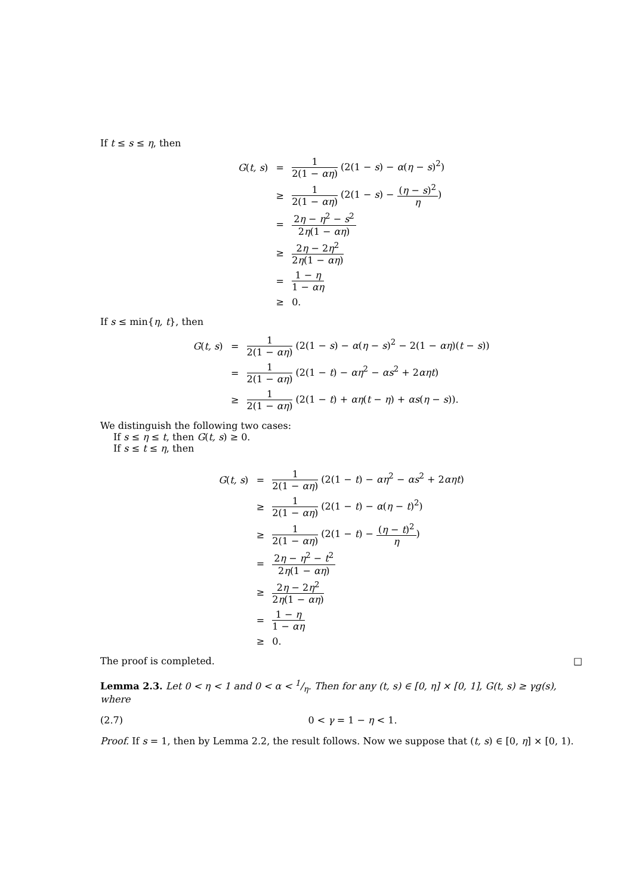If t ≤ s ≤ η, then
G(t, s)
=
1 2(1 − αη) (2(1 − s) − α(η − s)<sup>2</sup>)
≥
1 2(1 − αη) (2(1 − s) − (η − s)<sup>2</sup> η)
=
2η − η<sup>2</sup> − s<sup>2</sup> 2η(1 − αη)
≥
2η − 2η<sup>2</sup> 2η(1 − αη)
=
1 − η 1 − αη
≥
0.
If s ≤ min{η, t}, then
G(t, s)
=
1 2(1 − αη) (2(1 − s) − α(η − s)<sup>2</sup> − 2(1 − αη)(t − s))
=
1 2(1 − αη) (2(1 − t) − αη<sup>2</sup> − αs<sup>2</sup> + 2αηt)
≥
1 2(1 − αη) (2(1 − t) + αη(t − η) + αs(η − s)).
We distinguish the following two cases:
If s ≤ η ≤ t, then G(t, s) ≥ 0.
If s ≤ t ≤ η, then
G(t, s)
=
1 2(1 − αη) (2(1 − t) − αη<sup>2</sup> − αs<sup>2</sup> + 2αηt)
≥
1 2(1 − αη) (2(1 − t) − α(η − t)<sup>2</sup>)
≥
1 2(1 − αη) (2(1 − t) − (η − t)<sup>2</sup> η)
=
2η − η<sup>2</sup> − t<sup>2</sup> 2η(1 − αη)
≥
2η − 2η<sup>2</sup> 2η(1 − αη)
=
1 − η 1 − αη
≥
0.
The proof is completed. □
Lemma 2.3. Let 0 < η < 1 and 0 < α < 1/η. Then for any (t, s) ∈ [0, η] × [0, 1], G(t, s) ≥ γg(s), where
(2.7) 0 < γ = 1 − η < 1.
Proof. If s = 1, then by Lemma 2.2, the result follows. Now we suppose that (t, s) ∈ [0, η] × [0, 1).